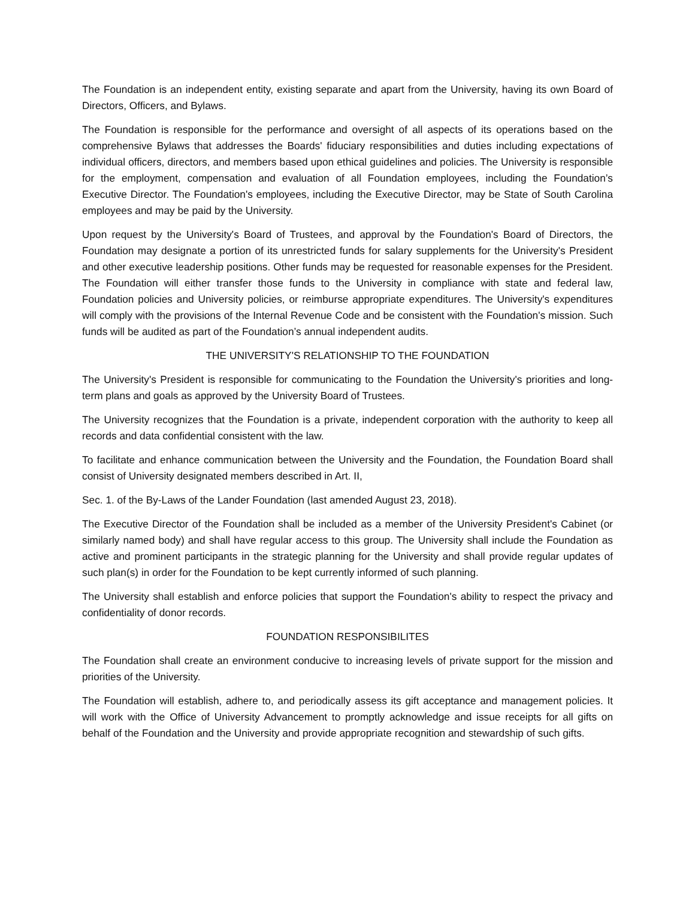The Foundation is an independent entity, existing separate and apart from the University, having its own Board of Directors, Officers, and Bylaws.
The Foundation is responsible for the performance and oversight of all aspects of its operations based on the comprehensive Bylaws that addresses the Boards' fiduciary responsibilities and duties including expectations of individual officers, directors, and members based upon ethical guidelines and policies. The University is responsible for the employment, compensation and evaluation of all Foundation employees, including the Foundation’s Executive Director. The Foundation's employees, including the Executive Director, may be State of South Carolina employees and may be paid by the University.
Upon request by the University's Board of Trustees, and approval by the Foundation's Board of Directors, the Foundation may designate a portion of its unrestricted funds for salary supplements for the University's President and other executive leadership positions. Other funds may be requested for reasonable expenses for the President. The Foundation will either transfer those funds to the University in compliance with state and federal law, Foundation policies and University policies, or reimburse appropriate expenditures. The University's expenditures will comply with the provisions of the Internal Revenue Code and be consistent with the Foundation's mission. Such funds will be audited as part of the Foundation’s annual independent audits.
THE UNIVERSITY'S RELATIONSHIP TO THE FOUNDATION
The University's President is responsible for communicating to the Foundation the University's priorities and long-term plans and goals as approved by the University Board of Trustees.
The University recognizes that the Foundation is a private, independent corporation with the authority to keep all records and data confidential consistent with the law.
To facilitate and enhance communication between the University and the Foundation, the Foundation Board shall consist of University designated members described in Art. II,
Sec. 1. of the By-Laws of the Lander Foundation (last amended August 23, 2018).
The Executive Director of the Foundation shall be included as a member of the University President's Cabinet (or similarly named body) and shall have regular access to this group. The University shall include the Foundation as active and prominent participants in the strategic planning for the University and shall provide regular updates of such plan(s) in order for the Foundation to be kept currently informed of such planning.
The University shall establish and enforce policies that support the Foundation's ability to respect the privacy and confidentiality of donor records.
FOUNDATION RESPONSIBILITES
The Foundation shall create an environment conducive to increasing levels of private support for the mission and priorities of the University.
The Foundation will establish, adhere to, and periodically assess its gift acceptance and management policies. It will work with the Office of University Advancement to promptly acknowledge and issue receipts for all gifts on behalf of the Foundation and the University and provide appropriate recognition and stewardship of such gifts.